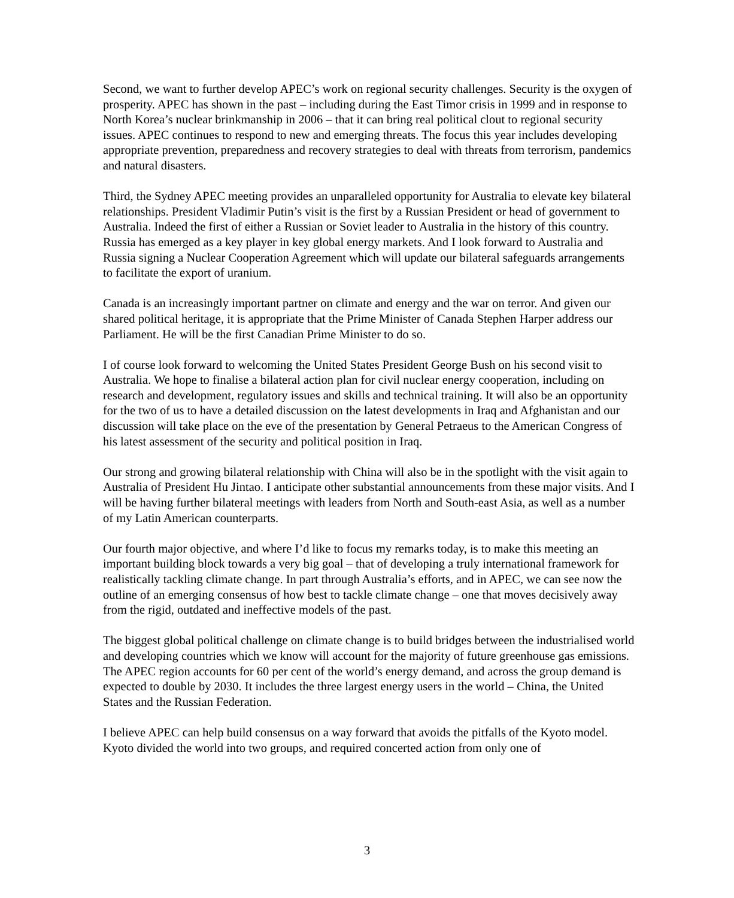Second, we want to further develop APEC’s work on regional security challenges. Security is the oxygen of prosperity. APEC has shown in the past – including during the East Timor crisis in 1999 and in response to North Korea’s nuclear brinkmanship in 2006 – that it can bring real political clout to regional security issues. APEC continues to respond to new and emerging threats. The focus this year includes developing appropriate prevention, preparedness and recovery strategies to deal with threats from terrorism, pandemics and natural disasters.
Third, the Sydney APEC meeting provides an unparalleled opportunity for Australia to elevate key bilateral relationships. President Vladimir Putin’s visit is the first by a Russian President or head of government to Australia. Indeed the first of either a Russian or Soviet leader to Australia in the history of this country. Russia has emerged as a key player in key global energy markets. And I look forward to Australia and Russia signing a Nuclear Cooperation Agreement which will update our bilateral safeguards arrangements to facilitate the export of uranium.
Canada is an increasingly important partner on climate and energy and the war on terror. And given our shared political heritage, it is appropriate that the Prime Minister of Canada Stephen Harper address our Parliament. He will be the first Canadian Prime Minister to do so.
I of course look forward to welcoming the United States President George Bush on his second visit to Australia. We hope to finalise a bilateral action plan for civil nuclear energy cooperation, including on research and development, regulatory issues and skills and technical training. It will also be an opportunity for the two of us to have a detailed discussion on the latest developments in Iraq and Afghanistan and our discussion will take place on the eve of the presentation by General Petraeus to the American Congress of his latest assessment of the security and political position in Iraq.
Our strong and growing bilateral relationship with China will also be in the spotlight with the visit again to Australia of President Hu Jintao. I anticipate other substantial announcements from these major visits. And I will be having further bilateral meetings with leaders from North and South-east Asia, as well as a number of my Latin American counterparts.
Our fourth major objective, and where I’d like to focus my remarks today, is to make this meeting an important building block towards a very big goal – that of developing a truly international framework for realistically tackling climate change. In part through Australia’s efforts, and in APEC, we can see now the outline of an emerging consensus of how best to tackle climate change – one that moves decisively away from the rigid, outdated and ineffective models of the past.
The biggest global political challenge on climate change is to build bridges between the industrialised world and developing countries which we know will account for the majority of future greenhouse gas emissions. The APEC region accounts for 60 per cent of the world’s energy demand, and across the group demand is expected to double by 2030. It includes the three largest energy users in the world – China, the United States and the Russian Federation.
I believe APEC can help build consensus on a way forward that avoids the pitfalls of the Kyoto model. Kyoto divided the world into two groups, and required concerted action from only one of
3